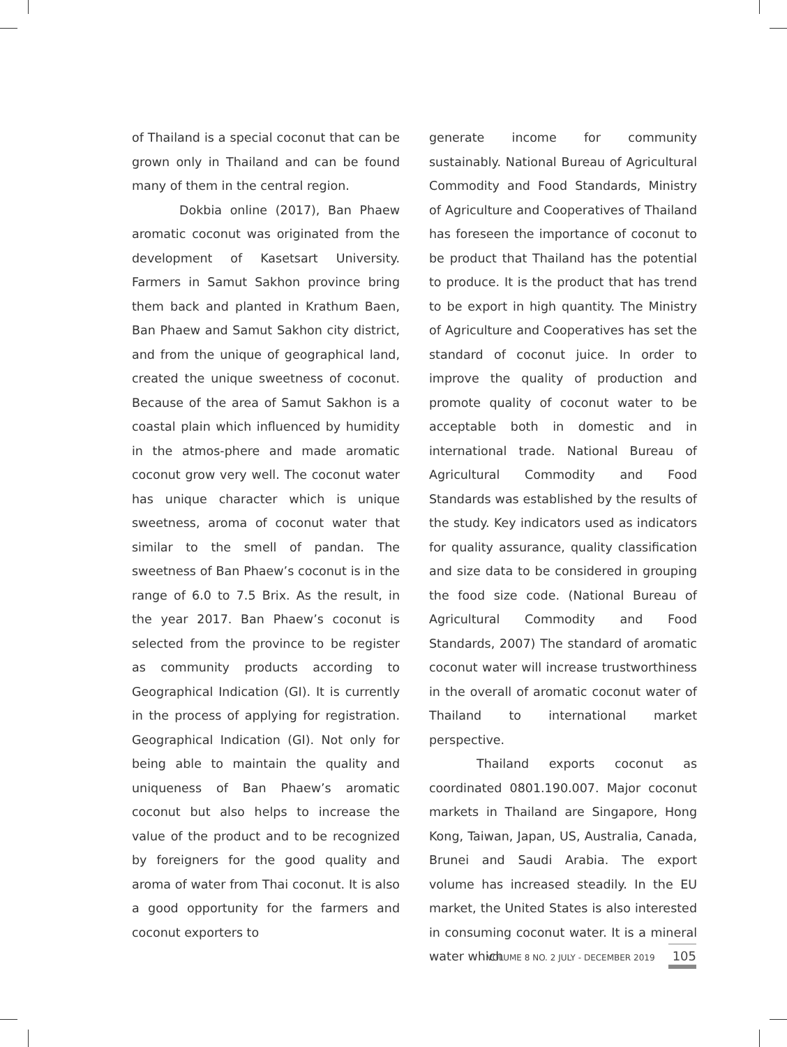of Thailand is a special coconut that can be grown only in Thailand and can be found many of them in the central region.
Dokbia online (2017), Ban Phaew aromatic coconut was originated from the development of Kasetsart University. Farmers in Samut Sakhon province bring them back and planted in Krathum Baen, Ban Phaew and Samut Sakhon city district, and from the unique of geographical land, created the unique sweetness of coconut. Because of the area of Samut Sakhon is a coastal plain which influenced by humidity in the atmos-phere and made aromatic coconut grow very well. The coconut water has unique character which is unique sweetness, aroma of coconut water that similar to the smell of pandan. The sweetness of Ban Phaew’s coconut is in the range of 6.0 to 7.5 Brix. As the result, in the year 2017. Ban Phaew’s coconut is selected from the province to be register as community products according to Geographical Indication (GI). It is currently in the process of applying for registration. Geographical Indication (GI). Not only for being able to maintain the quality and uniqueness of Ban Phaew’s aromatic coconut but also helps to increase the value of the product and to be recognized by foreigners for the good quality and aroma of water from Thai coconut. It is also a good opportunity for the farmers and coconut exporters to
generate income for community sustainably. National Bureau of Agricultural Commodity and Food Standards, Ministry of Agriculture and Cooperatives of Thailand has foreseen the importance of coconut to be product that Thailand has the potential to produce. It is the product that has trend to be export in high quantity. The Ministry of Agriculture and Cooperatives has set the standard of coconut juice. In order to improve the quality of production and promote quality of coconut water to be acceptable both in domestic and in international trade. National Bureau of Agricultural Commodity and Food Standards was established by the results of the study. Key indicators used as indicators for quality assurance, quality classification and size data to be considered in grouping the food size code. (National Bureau of Agricultural Commodity and Food Standards, 2007) The standard of aromatic coconut water will increase trustworthiness in the overall of aromatic coconut water of Thailand to international market perspective.
Thailand exports coconut as coordinated 0801.190.007. Major coconut markets in Thailand are Singapore, Hong Kong, Taiwan, Japan, US, Australia, Canada, Brunei and Saudi Arabia. The export volume has increased steadily. In the EU market, the United States is also interested in consuming coconut water. It is a mineral water which
VOLUME 8 NO. 2 JULY - DECEMBER 2019 105